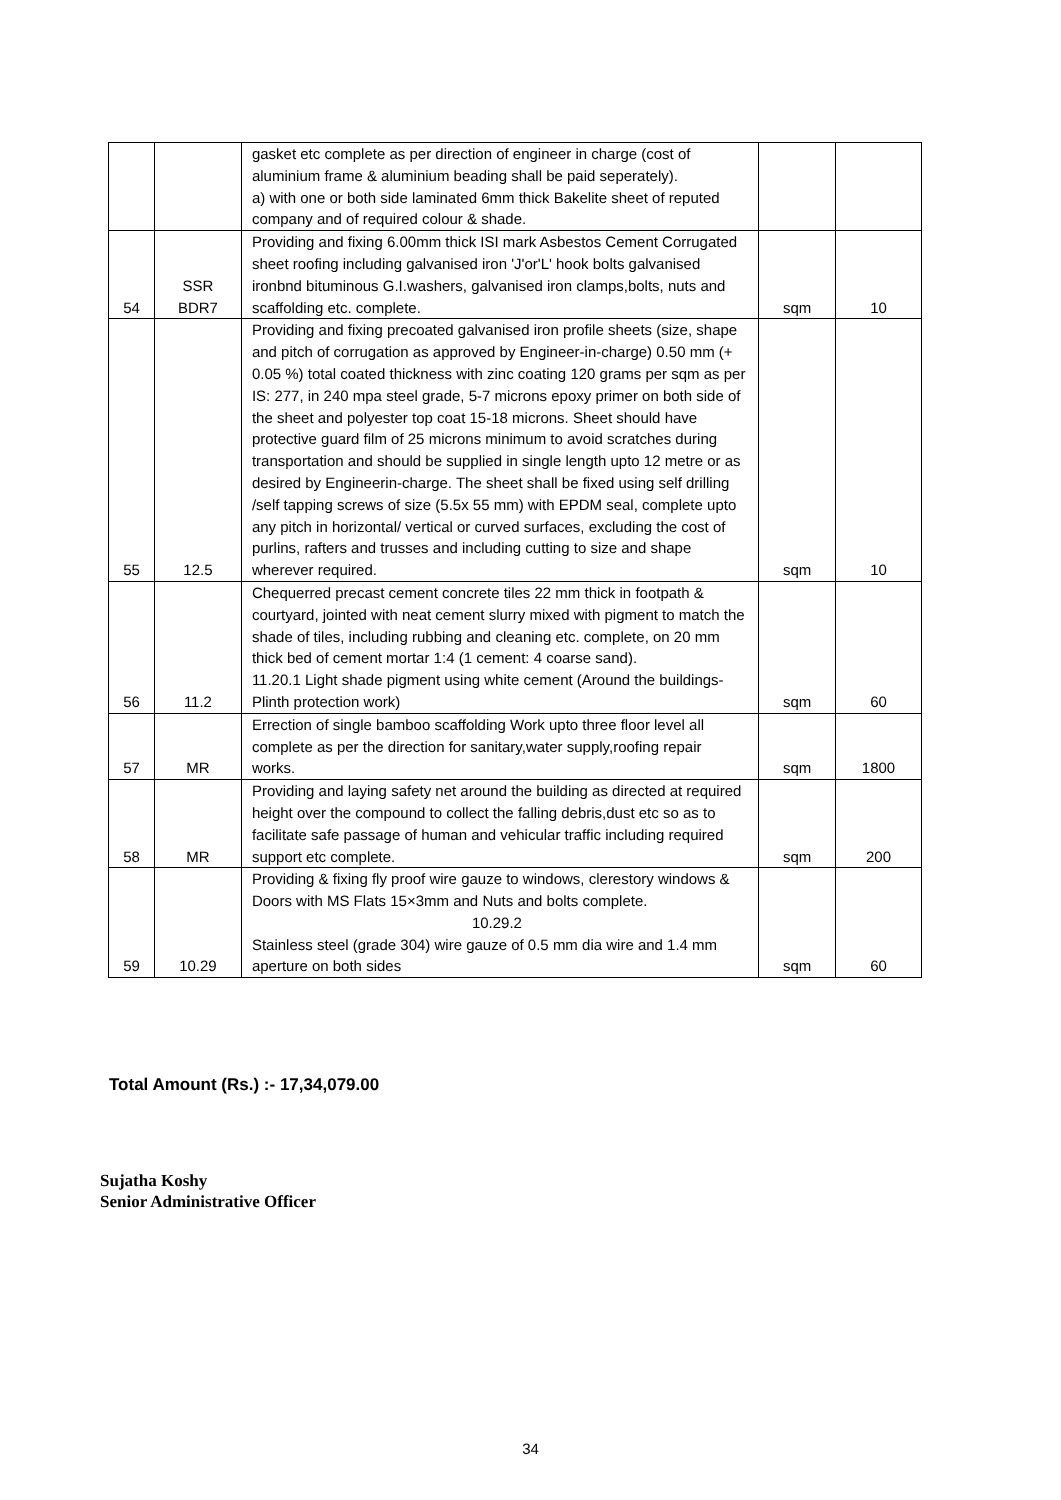| | | gasket etc complete as per direction of engineer in charge (cost of aluminium frame & aluminium beading shall be paid seperately). a) with one or both side laminated 6mm thick Bakelite sheet of reputed company and of required colour & shade. | | |
| 54 | SSR BDR7 | Providing and fixing 6.00mm thick ISI mark Asbestos Cement Corrugated sheet roofing including galvanised iron 'J'or'L' hook bolts galvanised ironbnd bituminous G.I.washers, galvanised iron clamps,bolts, nuts and scaffolding etc. complete. | sqm | 10 |
| 55 | 12.5 | Providing and fixing precoated galvanised iron profile sheets (size, shape and pitch of corrugation as approved by Engineer-in-charge) 0.50 mm (+ 0.05 %) total coated thickness with zinc coating 120 grams per sqm as per IS: 277, in 240 mpa steel grade, 5-7 microns epoxy primer on both side of the sheet and polyester top coat 15-18 microns. Sheet should have protective guard film of 25 microns minimum to avoid scratches during transportation and should be supplied in single length upto 12 metre or as desired by Engineerin-charge. The sheet shall be fixed using self drilling /self tapping screws of size (5.5x 55 mm) with EPDM seal, complete upto any pitch in horizontal/ vertical or curved surfaces, excluding the cost of purlins, rafters and trusses and including cutting to size and shape wherever required. | sqm | 10 |
| 56 | 11.2 | Chequerred precast cement concrete tiles 22 mm thick in footpath & courtyard, jointed with neat cement slurry mixed with pigment to match the shade of tiles, including rubbing and cleaning etc. complete, on 20 mm thick bed of cement mortar 1:4 (1 cement: 4 coarse sand). 11.20.1 Light shade pigment using white cement (Around the buildings-Plinth protection work) | sqm | 60 |
| 57 | MR | Errection of single bamboo scaffolding Work upto three floor level all complete as per the direction for sanitary,water supply,roofing repair works. | sqm | 1800 |
| 58 | MR | Providing and laying safety net around the building as directed at required height over the compound to collect the falling debris,dust etc so as to facilitate safe passage of human and vehicular traffic including required support etc complete. | sqm | 200 |
| 59 | 10.29 | Providing & fixing fly proof wire gauze to windows, clerestory windows & Doors with MS Flats 15×3mm and Nuts and bolts complete. 10.29.2 Stainless steel (grade 304) wire gauze of 0.5 mm dia wire and 1.4 mm aperture on both sides | sqm | 60 |
Total Amount (Rs.) :- 17,34,079.00
Sujatha Koshy
Senior Administrative Officer
34